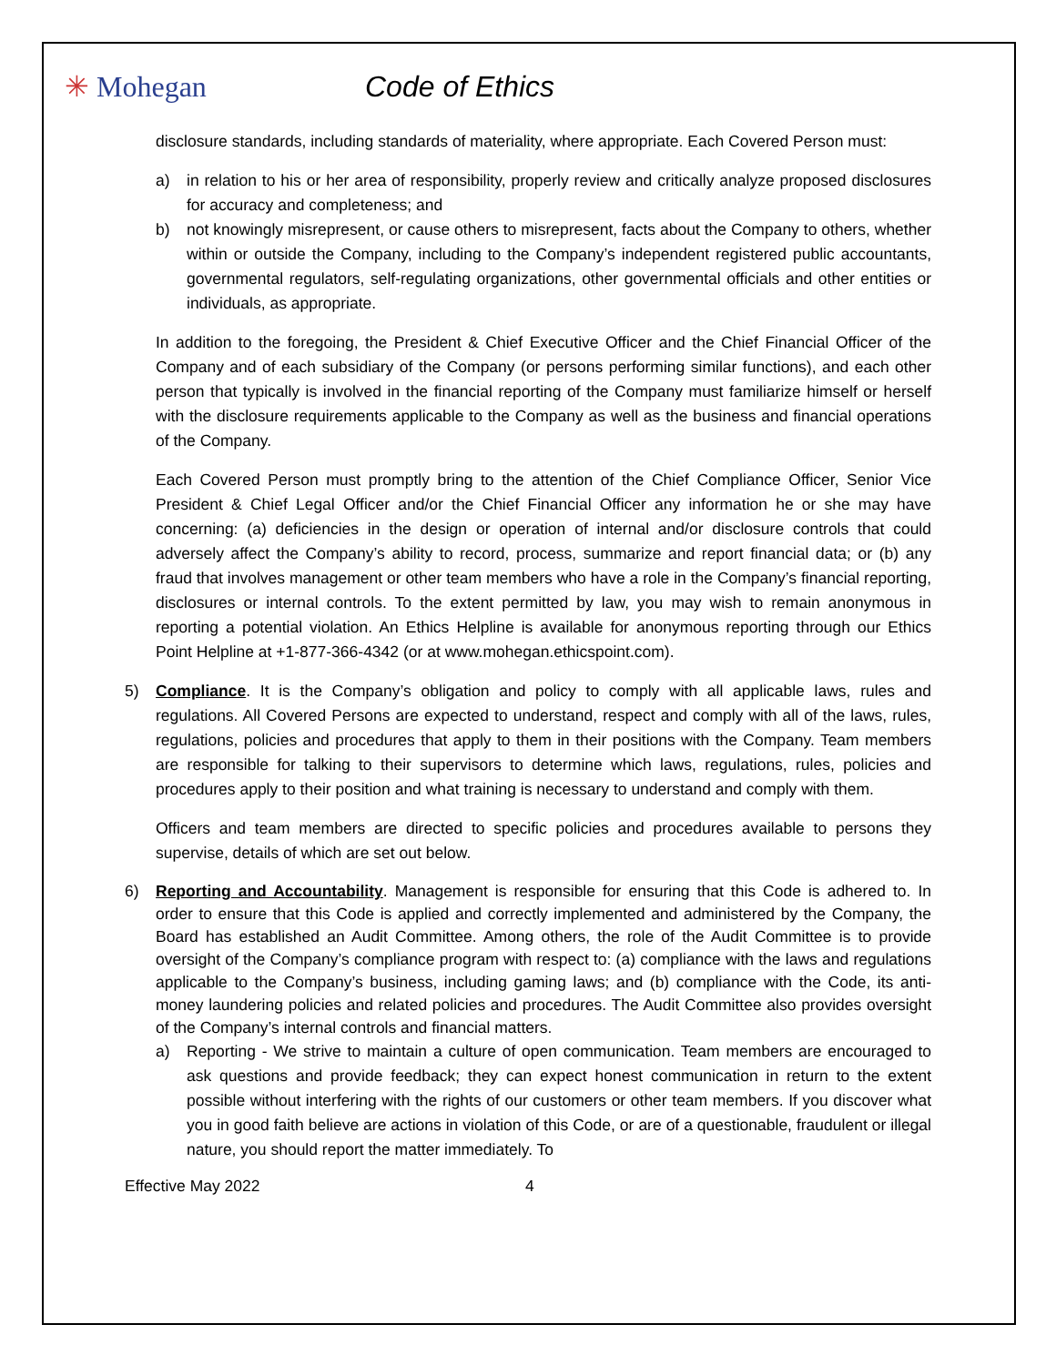✳ Mohegan Code of Ethics
disclosure standards, including standards of materiality, where appropriate. Each Covered Person must:
a) in relation to his or her area of responsibility, properly review and critically analyze proposed disclosures for accuracy and completeness; and
b) not knowingly misrepresent, or cause others to misrepresent, facts about the Company to others, whether within or outside the Company, including to the Company’s independent registered public accountants, governmental regulators, self-regulating organizations, other governmental officials and other entities or individuals, as appropriate.
In addition to the foregoing, the President & Chief Executive Officer and the Chief Financial Officer of the Company and of each subsidiary of the Company (or persons performing similar functions), and each other person that typically is involved in the financial reporting of the Company must familiarize himself or herself with the disclosure requirements applicable to the Company as well as the business and financial operations of the Company.
Each Covered Person must promptly bring to the attention of the Chief Compliance Officer, Senior Vice President & Chief Legal Officer and/or the Chief Financial Officer any information he or she may have concerning: (a) deficiencies in the design or operation of internal and/or disclosure controls that could adversely affect the Company’s ability to record, process, summarize and report financial data; or (b) any fraud that involves management or other team members who have a role in the Company’s financial reporting, disclosures or internal controls. To the extent permitted by law, you may wish to remain anonymous in reporting a potential violation. An Ethics Helpline is available for anonymous reporting through our Ethics Point Helpline at +1-877-366-4342 (or at www.mohegan.ethicspoint.com).
5) Compliance. It is the Company’s obligation and policy to comply with all applicable laws, rules and regulations. All Covered Persons are expected to understand, respect and comply with all of the laws, rules, regulations, policies and procedures that apply to them in their positions with the Company. Team members are responsible for talking to their supervisors to determine which laws, regulations, rules, policies and procedures apply to their position and what training is necessary to understand and comply with them.
Officers and team members are directed to specific policies and procedures available to persons they supervise, details of which are set out below.
6) Reporting and Accountability. Management is responsible for ensuring that this Code is adhered to. In order to ensure that this Code is applied and correctly implemented and administered by the Company, the Board has established an Audit Committee. Among others, the role of the Audit Committee is to provide oversight of the Company’s compliance program with respect to: (a) compliance with the laws and regulations applicable to the Company’s business, including gaming laws; and (b) compliance with the Code, its anti-money laundering policies and related policies and procedures. The Audit Committee also provides oversight of the Company’s internal controls and financial matters.
a) Reporting - We strive to maintain a culture of open communication. Team members are encouraged to ask questions and provide feedback; they can expect honest communication in return to the extent possible without interfering with the rights of our customers or other team members. If you discover what you in good faith believe are actions in violation of this Code, or are of a questionable, fraudulent or illegal nature, you should report the matter immediately. To
Effective May 2022 4